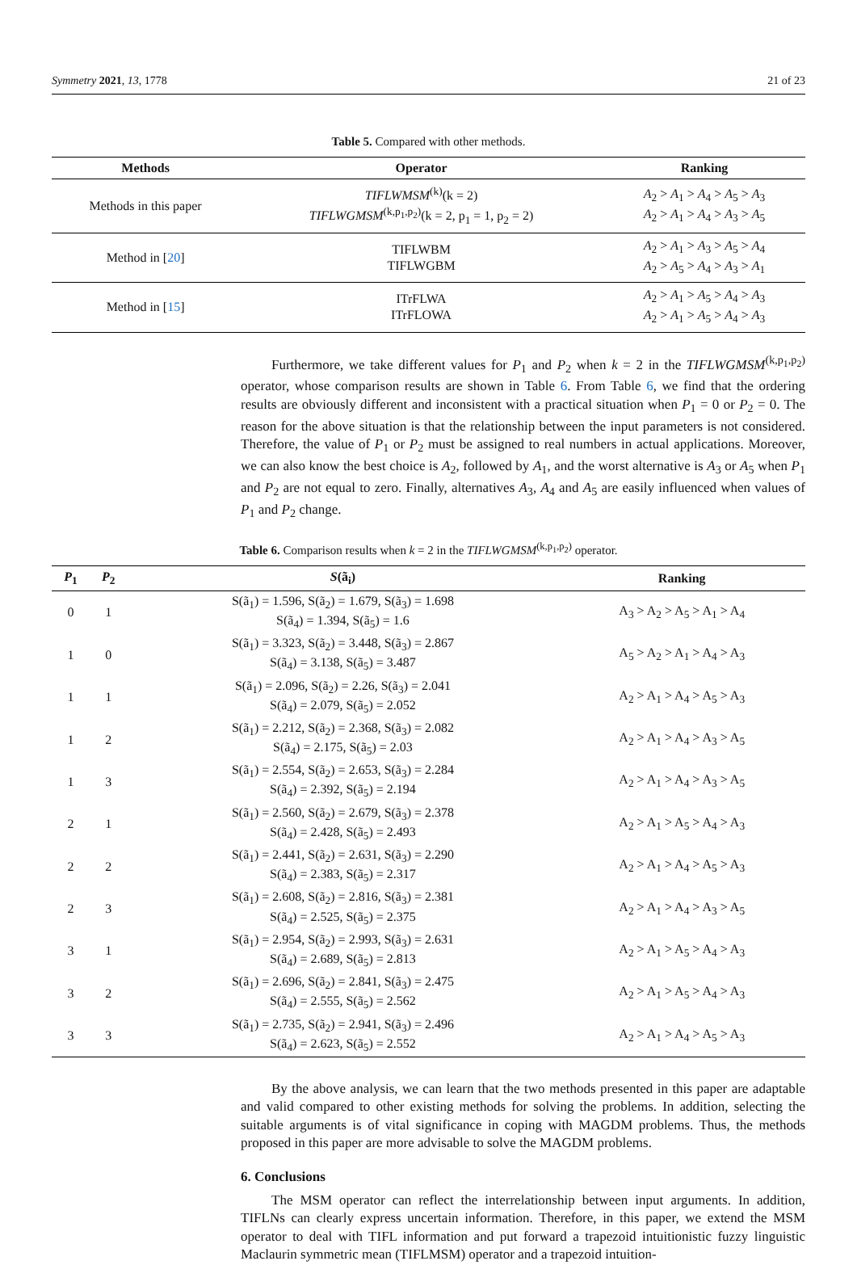Symmetry 2021, 13, 1778 21 of 23
Table 5. Compared with other methods.
| Methods | Operator | Ranking |
| --- | --- | --- |
| Methods in this paper | TIFLWMSM<sup>(k)</sup>(k = 2) TIFLWGMSM<sup>(k,p<sub>1</sub>,p<sub>2</sub>)</sup>(k = 2, p<sub>1</sub> = 1, p<sub>2</sub> = 2) | A<sub>2</sub> > A<sub>1</sub> > A<sub>4</sub> > A<sub>5</sub> > A<sub>3</sub> A<sub>2</sub> > A<sub>1</sub> > A<sub>4</sub> > A<sub>3</sub> > A<sub>5</sub> |
| Method in [ 20 ] | TIFLWBM TIFLWGBM | A<sub>2</sub> > A<sub>1</sub> > A<sub>3</sub> > A<sub>5</sub> > A<sub>4</sub> A<sub>2</sub> > A<sub>5</sub> > A<sub>4</sub> > A<sub>3</sub> > A<sub>1</sub> |
| Method in [ 15 ] | ITrFLWA ITrFLOWA | A<sub>2</sub> > A<sub>1</sub> > A<sub>5</sub> > A<sub>4</sub> > A<sub>3</sub> A<sub>2</sub> > A<sub>1</sub> > A<sub>5</sub> > A<sub>4</sub> > A<sub>3</sub> |
Furthermore, we take different values for P<sub>1</sub> and P<sub>2</sub> when k = 2 in the TIFLWGMSM<sup>(k,p<sub>1</sub>,p<sub>2</sub>)</sup> operator, whose comparison results are shown in Table 6. From Table 6, we find that the ordering results are obviously different and inconsistent with a practical situation when P<sub>1</sub> = 0 or P<sub>2</sub> = 0. The reason for the above situation is that the relationship between the input parameters is not considered. Therefore, the value of P<sub>1</sub> or P<sub>2</sub> must be assigned to real numbers in actual applications. Moreover, we can also know the best choice is A<sub>2</sub>, followed by A<sub>1</sub>, and the worst alternative is A<sub>3</sub> or A<sub>5</sub> when P<sub>1</sub> and P<sub>2</sub> are not equal to zero. Finally, alternatives A<sub>3</sub>, A<sub>4</sub> and A<sub>5</sub> are easily influenced when values of P<sub>1</sub> and P<sub>2</sub> change.
Table 6. Comparison results when k = 2 in the TIFLWGMSM<sup>(k,p<sub>1</sub>,p<sub>2</sub>)</sup> operator.
| P<sub>1</sub> | P<sub>2</sub> | S (ã<sub>i</sub>) | Ranking |
| --- | --- | --- | --- |
| 0 | 1 | S(ã<sub>1</sub>) = 1.596, S(ã<sub>2</sub>) = 1.679, S(ã<sub>3</sub>) = 1.698 S(ã<sub>4</sub>) = 1.394, S(ã<sub>5</sub>) = 1.6 | A<sub>3</sub> > A<sub>2</sub> > A<sub>5</sub> > A<sub>1</sub> > A<sub>4</sub> |
| 1 | 0 | S(ã<sub>1</sub>) = 3.323, S(ã<sub>2</sub>) = 3.448, S(ã<sub>3</sub>) = 2.867 S(ã<sub>4</sub>) = 3.138, S(ã<sub>5</sub>) = 3.487 | A<sub>5</sub> > A<sub>2</sub> > A<sub>1</sub> > A<sub>4</sub> > A<sub>3</sub> |
| 1 | 1 | S(ã<sub>1</sub>) = 2.096, S(ã<sub>2</sub>) = 2.26, S(ã<sub>3</sub>) = 2.041 S(ã<sub>4</sub>) = 2.079, S(ã<sub>5</sub>) = 2.052 | A<sub>2</sub> > A<sub>1</sub> > A<sub>4</sub> > A<sub>5</sub> > A<sub>3</sub> |
| 1 | 2 | S(ã<sub>1</sub>) = 2.212, S(ã<sub>2</sub>) = 2.368, S(ã<sub>3</sub>) = 2.082 S(ã<sub>4</sub>) = 2.175, S(ã<sub>5</sub>) = 2.03 | A<sub>2</sub> > A<sub>1</sub> > A<sub>4</sub> > A<sub>3</sub> > A<sub>5</sub> |
| 1 | 3 | S(ã<sub>1</sub>) = 2.554, S(ã<sub>2</sub>) = 2.653, S(ã<sub>3</sub>) = 2.284 S(ã<sub>4</sub>) = 2.392, S(ã<sub>5</sub>) = 2.194 | A<sub>2</sub> > A<sub>1</sub> > A<sub>4</sub> > A<sub>3</sub> > A<sub>5</sub> |
| 2 | 1 | S(ã<sub>1</sub>) = 2.560, S(ã<sub>2</sub>) = 2.679, S(ã<sub>3</sub>) = 2.378 S(ã<sub>4</sub>) = 2.428, S(ã<sub>5</sub>) = 2.493 | A<sub>2</sub> > A<sub>1</sub> > A<sub>5</sub> > A<sub>4</sub> > A<sub>3</sub> |
| 2 | 2 | S(ã<sub>1</sub>) = 2.441, S(ã<sub>2</sub>) = 2.631, S(ã<sub>3</sub>) = 2.290 S(ã<sub>4</sub>) = 2.383, S(ã<sub>5</sub>) = 2.317 | A<sub>2</sub> > A<sub>1</sub> > A<sub>4</sub> > A<sub>5</sub> > A<sub>3</sub> |
| 2 | 3 | S(ã<sub>1</sub>) = 2.608, S(ã<sub>2</sub>) = 2.816, S(ã<sub>3</sub>) = 2.381 S(ã<sub>4</sub>) = 2.525, S(ã<sub>5</sub>) = 2.375 | A<sub>2</sub> > A<sub>1</sub> > A<sub>4</sub> > A<sub>3</sub> > A<sub>5</sub> |
| 3 | 1 | S(ã<sub>1</sub>) = 2.954, S(ã<sub>2</sub>) = 2.993, S(ã<sub>3</sub>) = 2.631 S(ã<sub>4</sub>) = 2.689, S(ã<sub>5</sub>) = 2.813 | A<sub>2</sub> > A<sub>1</sub> > A<sub>5</sub> > A<sub>4</sub> > A<sub>3</sub> |
| 3 | 2 | S(ã<sub>1</sub>) = 2.696, S(ã<sub>2</sub>) = 2.841, S(ã<sub>3</sub>) = 2.475 S(ã<sub>4</sub>) = 2.555, S(ã<sub>5</sub>) = 2.562 | A<sub>2</sub> > A<sub>1</sub> > A<sub>5</sub> > A<sub>4</sub> > A<sub>3</sub> |
| 3 | 3 | S(ã<sub>1</sub>) = 2.735, S(ã<sub>2</sub>) = 2.941, S(ã<sub>3</sub>) = 2.496 S(ã<sub>4</sub>) = 2.623, S(ã<sub>5</sub>) = 2.552 | A<sub>2</sub> > A<sub>1</sub> > A<sub>4</sub> > A<sub>5</sub> > A<sub>3</sub> |
By the above analysis, we can learn that the two methods presented in this paper are adaptable and valid compared to other existing methods for solving the problems. In addition, selecting the suitable arguments is of vital significance in coping with MAGDM problems. Thus, the methods proposed in this paper are more advisable to solve the MAGDM problems.
6. Conclusions
The MSM operator can reflect the interrelationship between input arguments. In addition, TIFLNs can clearly express uncertain information. Therefore, in this paper, we extend the MSM operator to deal with TIFL information and put forward a trapezoid intuitionistic fuzzy linguistic Maclaurin symmetric mean (TIFLMSM) operator and a trapezoid intuition-